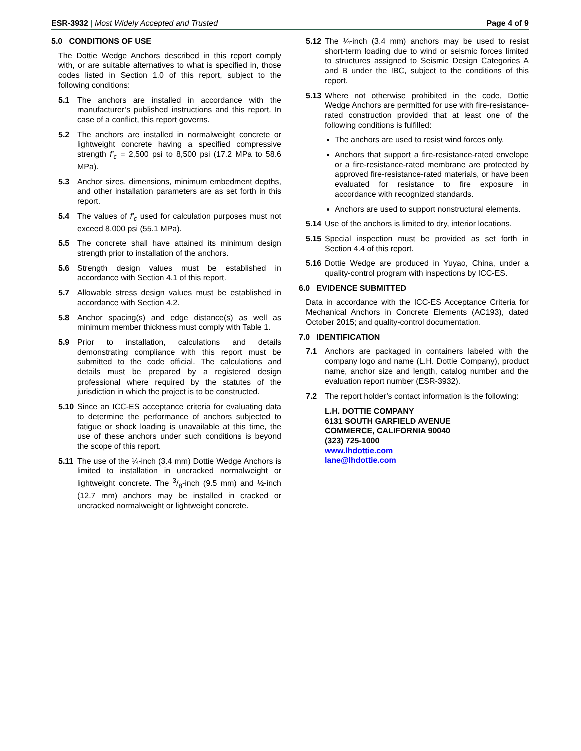ESR-3932 | Most Widely Accepted and Trusted
Page 4 of 9
5.0 CONDITIONS OF USE
The Dottie Wedge Anchors described in this report comply with, or are suitable alternatives to what is specified in, those codes listed in Section 1.0 of this report, subject to the following conditions:
5.1 The anchors are installed in accordance with the manufacturer’s published instructions and this report. In case of a conflict, this report governs.
5.2 The anchors are installed in normalweight concrete or lightweight concrete having a specified compressive strength f′<sub>c</sub> = 2,500 psi to 8,500 psi (17.2 MPa to 58.6 MPa).
5.3 Anchor sizes, dimensions, minimum embedment depths, and other installation parameters are as set forth in this report.
5.4 The values of f′<sub>c</sub> used for calculation purposes must not exceed 8,000 psi (55.1 MPa).
5.5 The concrete shall have attained its minimum design strength prior to installation of the anchors.
5.6 Strength design values must be established in accordance with Section 4.1 of this report.
5.7 Allowable stress design values must be established in accordance with Section 4.2.
5.8 Anchor spacing(s) and edge distance(s) as well as minimum member thickness must comply with Table 1.
5.9 Prior to installation, calculations and details demonstrating compliance with this report must be submitted to the code official. The calculations and details must be prepared by a registered design professional where required by the statutes of the jurisdiction in which the project is to be constructed.
5.10 Since an ICC-ES acceptance criteria for evaluating data to determine the performance of anchors subjected to fatigue or shock loading is unavailable at this time, the use of these anchors under such conditions is beyond the scope of this report.
5.11 The use of the ¼-inch (3.4 mm) Dottie Wedge Anchors is limited to installation in uncracked normalweight or lightweight concrete. The 3/8-inch (9.5 mm) and ½-inch (12.7 mm) anchors may be installed in cracked or uncracked normalweight or lightweight concrete.
5.12 The ¼-inch (3.4 mm) anchors may be used to resist short-term loading due to wind or seismic forces limited to structures assigned to Seismic Design Categories A and B under the IBC, subject to the conditions of this report.
5.13 Where not otherwise prohibited in the code, Dottie Wedge Anchors are permitted for use with fire-resistance-rated construction provided that at least one of the following conditions is fulfilled:
The anchors are used to resist wind forces only.
Anchors that support a fire-resistance-rated envelope or a fire-resistance-rated membrane are protected by approved fire-resistance-rated materials, or have been evaluated for resistance to fire exposure in accordance with recognized standards.
Anchors are used to support nonstructural elements.
5.14 Use of the anchors is limited to dry, interior locations.
5.15 Special inspection must be provided as set forth in Section 4.4 of this report.
5.16 Dottie Wedge are produced in Yuyao, China, under a quality-control program with inspections by ICC-ES.
6.0 EVIDENCE SUBMITTED
Data in accordance with the ICC-ES Acceptance Criteria for Mechanical Anchors in Concrete Elements (AC193), dated October 2015; and quality-control documentation.
7.0 IDENTIFICATION
7.1 Anchors are packaged in containers labeled with the company logo and name (L.H. Dottie Company), product name, anchor size and length, catalog number and the evaluation report number (ESR-3932).
7.2 The report holder’s contact information is the following:
L.H. DOTTIE COMPANY
6131 SOUTH GARFIELD AVENUE
COMMERCE, CALIFORNIA 90040
(323) 725-1000
www.lhdottie.com
lane@lhdottie.com